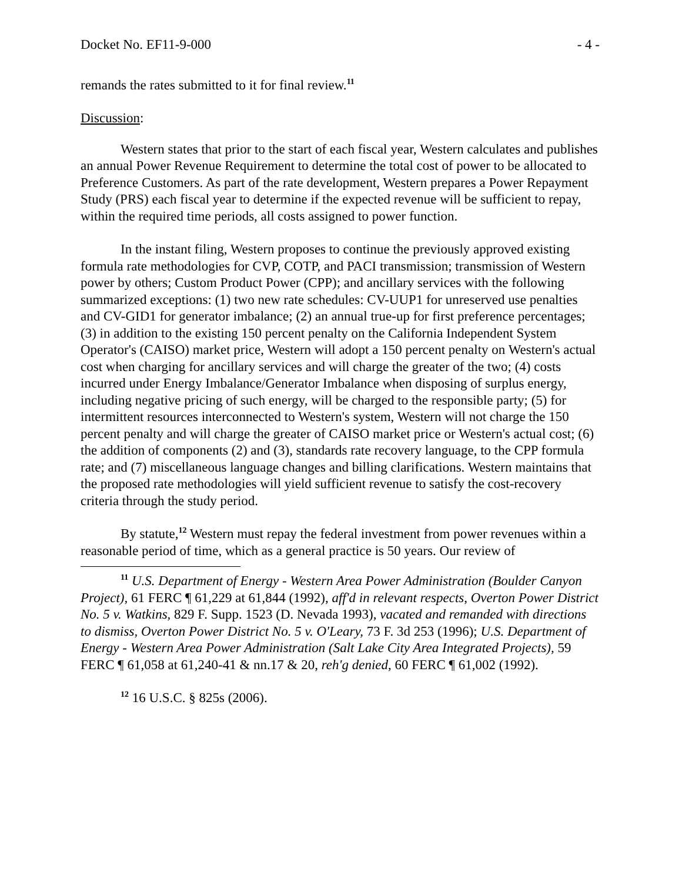Docket No. EF11-9-000 - 4 -
remands the rates submitted to it for final review.<sup>11</sup>
Discussion:
Western states that prior to the start of each fiscal year, Western calculates and publishes an annual Power Revenue Requirement to determine the total cost of power to be allocated to Preference Customers. As part of the rate development, Western prepares a Power Repayment Study (PRS) each fiscal year to determine if the expected revenue will be sufficient to repay, within the required time periods, all costs assigned to power function.
In the instant filing, Western proposes to continue the previously approved existing formula rate methodologies for CVP, COTP, and PACI transmission; transmission of Western power by others; Custom Product Power (CPP); and ancillary services with the following summarized exceptions: (1) two new rate schedules: CV-UUP1 for unreserved use penalties and CV-GID1 for generator imbalance; (2) an annual true-up for first preference percentages; (3) in addition to the existing 150 percent penalty on the California Independent System Operator's (CAISO) market price, Western will adopt a 150 percent penalty on Western's actual cost when charging for ancillary services and will charge the greater of the two; (4) costs incurred under Energy Imbalance/Generator Imbalance when disposing of surplus energy, including negative pricing of such energy, will be charged to the responsible party; (5) for intermittent resources interconnected to Western's system, Western will not charge the 150 percent penalty and will charge the greater of CAISO market price or Western's actual cost; (6) the addition of components (2) and (3), standards rate recovery language, to the CPP formula rate; and (7) miscellaneous language changes and billing clarifications. Western maintains that the proposed rate methodologies will yield sufficient revenue to satisfy the cost-recovery criteria through the study period.
By statute,<sup>12</sup> Western must repay the federal investment from power revenues within a reasonable period of time, which as a general practice is 50 years. Our review of
<sup>11</sup> U.S. Department of Energy - Western Area Power Administration (Boulder Canyon Project), 61 FERC ¶ 61,229 at 61,844 (1992), aff'd in relevant respects, Overton Power District No. 5 v. Watkins, 829 F. Supp. 1523 (D. Nevada 1993), vacated and remanded with directions to dismiss, Overton Power District No. 5 v. O'Leary, 73 F. 3d 253 (1996); U.S. Department of Energy - Western Area Power Administration (Salt Lake City Area Integrated Projects), 59 FERC ¶ 61,058 at 61,240-41 & nn.17 & 20, reh'g denied, 60 FERC ¶ 61,002 (1992).
<sup>12</sup> 16 U.S.C. § 825s (2006).